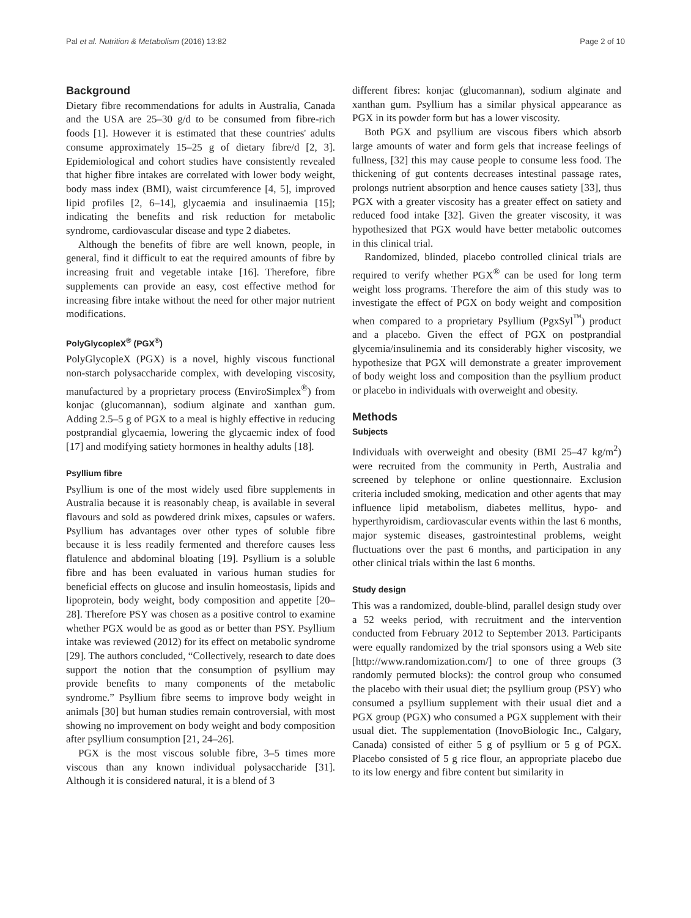Pal et al. Nutrition & Metabolism (2016) 13:82 Page 2 of 10
Background
Dietary fibre recommendations for adults in Australia, Canada and the USA are 25–30 g/d to be consumed from fibre-rich foods [1]. However it is estimated that these countries' adults consume approximately 15–25 g of dietary fibre/d [2, 3]. Epidemiological and cohort studies have consistently revealed that higher fibre intakes are correlated with lower body weight, body mass index (BMI), waist circumference [4, 5], improved lipid profiles [2, 6–14], glycaemia and insulinaemia [15]; indicating the benefits and risk reduction for metabolic syndrome, cardiovascular disease and type 2 diabetes.
Although the benefits of fibre are well known, people, in general, find it difficult to eat the required amounts of fibre by increasing fruit and vegetable intake [16]. Therefore, fibre supplements can provide an easy, cost effective method for increasing fibre intake without the need for other major nutrient modifications.
PolyGlycopleX<sup>®</sup> (PGX<sup>®</sup>)
PolyGlycopleX (PGX) is a novel, highly viscous functional non-starch polysaccharide complex, with developing viscosity, manufactured by a proprietary process (EnviroSimplex<sup>®</sup>) from konjac (glucomannan), sodium alginate and xanthan gum. Adding 2.5–5 g of PGX to a meal is highly effective in reducing postprandial glycaemia, lowering the glycaemic index of food [17] and modifying satiety hormones in healthy adults [18].
Psyllium fibre
Psyllium is one of the most widely used fibre supplements in Australia because it is reasonably cheap, is available in several flavours and sold as powdered drink mixes, capsules or wafers. Psyllium has advantages over other types of soluble fibre because it is less readily fermented and therefore causes less flatulence and abdominal bloating [19]. Psyllium is a soluble fibre and has been evaluated in various human studies for beneficial effects on glucose and insulin homeostasis, lipids and lipoprotein, body weight, body composition and appetite [20–28]. Therefore PSY was chosen as a positive control to examine whether PGX would be as good as or better than PSY. Psyllium intake was reviewed (2012) for its effect on metabolic syndrome [29]. The authors concluded, “Collectively, research to date does support the notion that the consumption of psyllium may provide benefits to many components of the metabolic syndrome.” Psyllium fibre seems to improve body weight in animals [30] but human studies remain controversial, with most showing no improvement on body weight and body composition after psyllium consumption [21, 24–26].
PGX is the most viscous soluble fibre, 3–5 times more viscous than any known individual polysaccharide [31]. Although it is considered natural, it is a blend of 3
different fibres: konjac (glucomannan), sodium alginate and xanthan gum. Psyllium has a similar physical appearance as PGX in its powder form but has a lower viscosity.
Both PGX and psyllium are viscous fibers which absorb large amounts of water and form gels that increase feelings of fullness, [32] this may cause people to consume less food. The thickening of gut contents decreases intestinal passage rates, prolongs nutrient absorption and hence causes satiety [33], thus PGX with a greater viscosity has a greater effect on satiety and reduced food intake [32]. Given the greater viscosity, it was hypothesized that PGX would have better metabolic outcomes in this clinical trial.
Randomized, blinded, placebo controlled clinical trials are required to verify whether PGX<sup>®</sup> can be used for long term weight loss programs. Therefore the aim of this study was to investigate the effect of PGX on body weight and composition when compared to a proprietary Psyllium (PgxSyl<sup>™</sup>) product and a placebo. Given the effect of PGX on postprandial glycemia/insulinemia and its considerably higher viscosity, we hypothesize that PGX will demonstrate a greater improvement of body weight loss and composition than the psyllium product or placebo in individuals with overweight and obesity.
Methods
Subjects
Individuals with overweight and obesity (BMI 25–47 kg/m<sup>2</sup>) were recruited from the community in Perth, Australia and screened by telephone or online questionnaire. Exclusion criteria included smoking, medication and other agents that may influence lipid metabolism, diabetes mellitus, hypo- and hyperthyroidism, cardiovascular events within the last 6 months, major systemic diseases, gastrointestinal problems, weight fluctuations over the past 6 months, and participation in any other clinical trials within the last 6 months.
Study design
This was a randomized, double-blind, parallel design study over a 52 weeks period, with recruitment and the intervention conducted from February 2012 to September 2013. Participants were equally randomized by the trial sponsors using a Web site [http://www.randomization.com/] to one of three groups (3 randomly permuted blocks): the control group who consumed the placebo with their usual diet; the psyllium group (PSY) who consumed a psyllium supplement with their usual diet and a PGX group (PGX) who consumed a PGX supplement with their usual diet. The supplementation (InovoBiologic Inc., Calgary, Canada) consisted of either 5 g of psyllium or 5 g of PGX. Placebo consisted of 5 g rice flour, an appropriate placebo due to its low energy and fibre content but similarity in